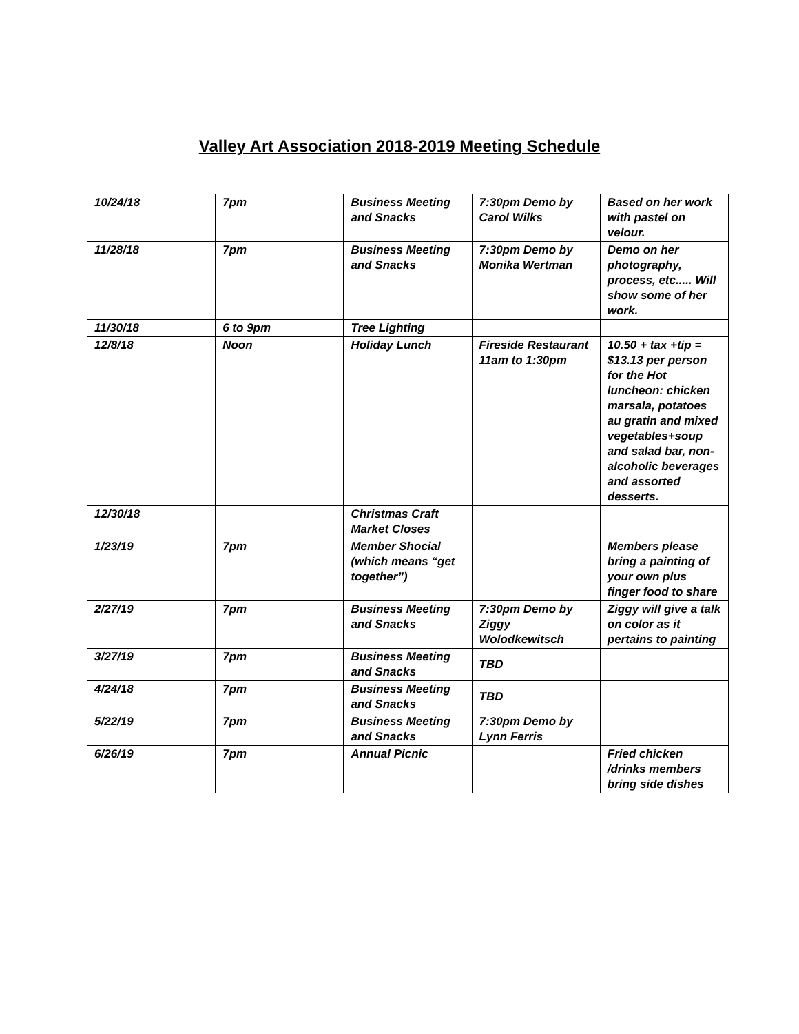Valley Art Association 2018-2019 Meeting Schedule
| 10/24/18 | 7pm | Business Meeting and Snacks | 7:30pm Demo by Carol Wilks | Based on her work with pastel on velour. |
| 11/28/18 | 7pm | Business Meeting and Snacks | 7:30pm Demo by Monika Wertman | Demo on her photography, process, etc..... Will show some of her work. |
| 11/30/18 | 6 to 9pm | Tree Lighting | | |
| 12/8/18 | Noon | Holiday Lunch | Fireside Restaurant 11am to 1:30pm | 10.50 + tax +tip = $13.13 per person for the Hot luncheon: chicken marsala, potatoes au gratin and mixed vegetables+soup and salad bar, non-alcoholic beverages and assorted desserts. |
| 12/30/18 | | Christmas Craft Market Closes | | |
| 1/23/19 | 7pm | Member Shocial (which means “get together”) | | Members please bring a painting of your own plus finger food to share |
| 2/27/19 | 7pm | Business Meeting and Snacks | 7:30pm Demo by Ziggy Wolodkewitsch | Ziggy will give a talk on color as it pertains to painting |
| 3/27/19 | 7pm | Business Meeting and Snacks | TBD | |
| 4/24/18 | 7pm | Business Meeting and Snacks | TBD | |
| 5/22/19 | 7pm | Business Meeting and Snacks | 7:30pm Demo by Lynn Ferris | |
| 6/26/19 | 7pm | Annual Picnic | | Fried chicken /drinks members bring side dishes |